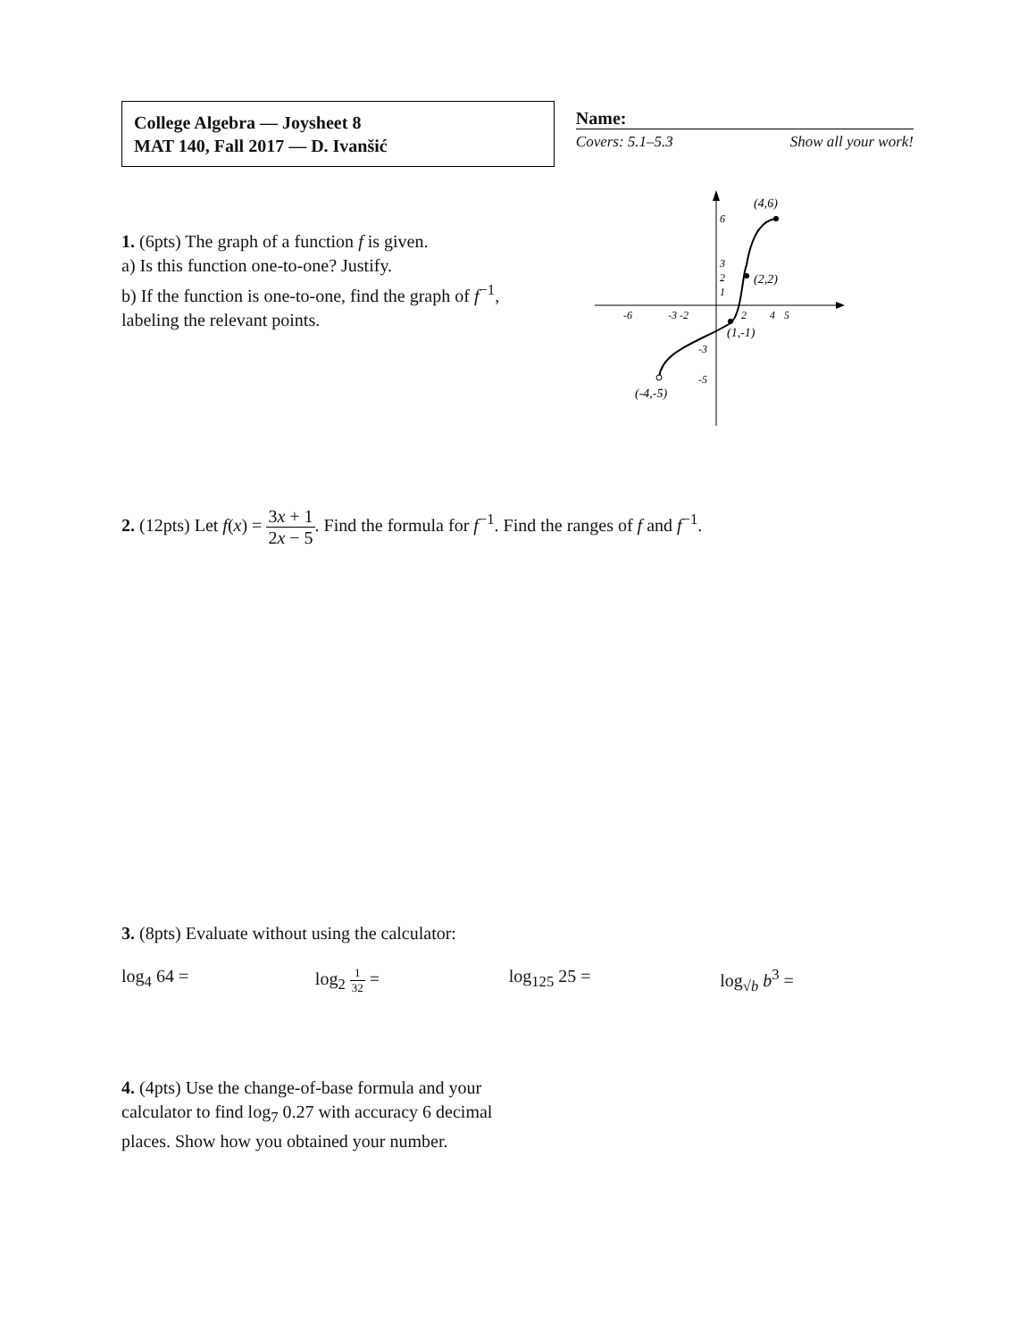College Algebra — Joysheet 8
MAT 140, Fall 2017 — D. Ivanšić
Name:
Covers: 5.1–5.3 Show all your work!
1. (6pts) The graph of a function f is given.
a) Is this function one-to-one? Justify.
b) If the function is one-to-one, find the graph of f<sup>−1</sup>, labeling the relevant points.
(4,6)
(2,2)
(1,-1)
(-4,-5)
6
3
2
1
-6
-3 -2
2
4
5
-3
-5
2. (12pts) Let f(x) = 3x + 1 2x − 5. Find the formula for f<sup>−1</sup>. Find the ranges of f and f<sup>−1</sup>.
3. (8pts) Evaluate without using the calculator:
log<sub>4</sub> 64 = log<sub>2</sub> 1 32 = log<sub>125</sub> 25 = log<sub>√b</sub> b<sup>3</sup> =
4. (4pts) Use the change-of-base formula and your calculator to find log<sub>7</sub> 0.27 with accuracy 6 decimal places. Show how you obtained your number.